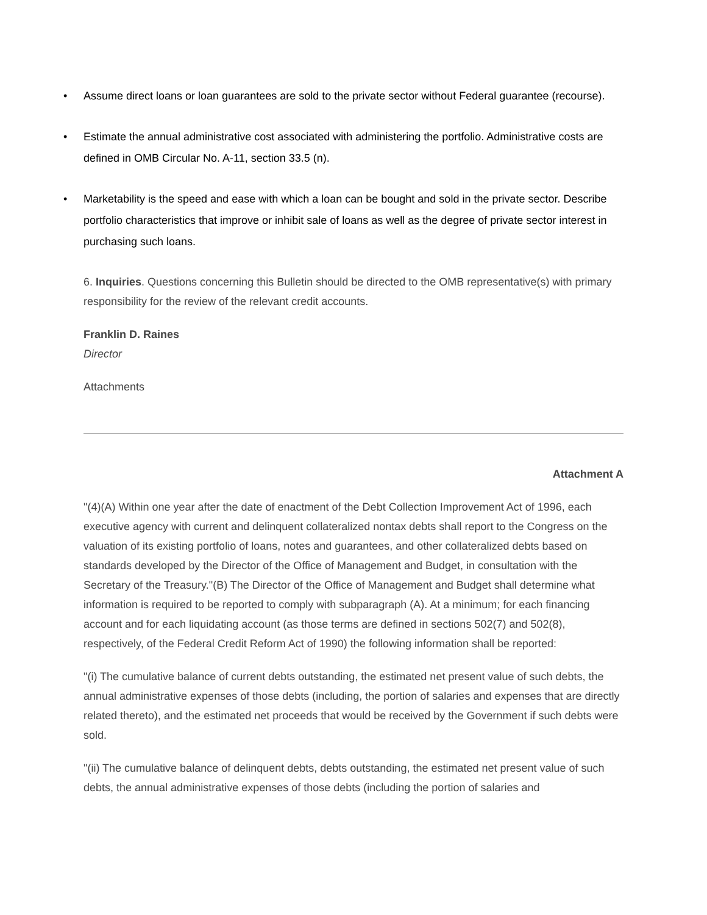• Assume direct loans or loan guarantees are sold to the private sector without Federal guarantee (recourse).
• Estimate the annual administrative cost associated with administering the portfolio. Administrative costs are defined in OMB Circular No. A-11, section 33.5 (n).
• Marketability is the speed and ease with which a loan can be bought and sold in the private sector. Describe portfolio characteristics that improve or inhibit sale of loans as well as the degree of private sector interest in purchasing such loans.
6. Inquiries. Questions concerning this Bulletin should be directed to the OMB representative(s) with primary responsibility for the review of the relevant credit accounts.
Franklin D. Raines
Director
Attachments
Attachment A
"(4)(A) Within one year after the date of enactment of the Debt Collection Improvement Act of 1996, each executive agency with current and delinquent collateralized nontax debts shall report to the Congress on the valuation of its existing portfolio of loans, notes and guarantees, and other collateralized debts based on standards developed by the Director of the Office of Management and Budget, in consultation with the Secretary of the Treasury."(B) The Director of the Office of Management and Budget shall determine what information is required to be reported to comply with subparagraph (A). At a minimum; for each financing account and for each liquidating account (as those terms are defined in sections 502(7) and 502(8), respectively, of the Federal Credit Reform Act of 1990) the following information shall be reported:
"(i) The cumulative balance of current debts outstanding, the estimated net present value of such debts, the annual administrative expenses of those debts (including, the portion of salaries and expenses that are directly related thereto), and the estimated net proceeds that would be received by the Government if such debts were sold.
"(ii) The cumulative balance of delinquent debts, debts outstanding, the estimated net present value of such debts, the annual administrative expenses of those debts (including the portion of salaries and